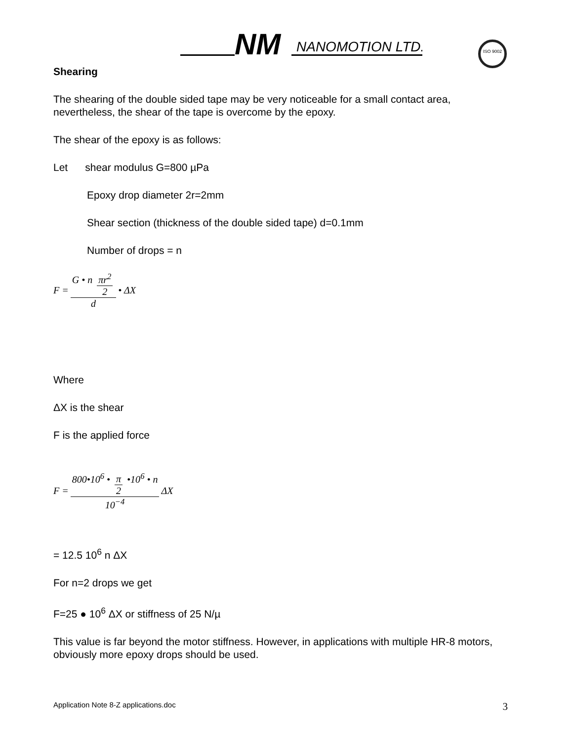NM
NANOMOTION LTD.
ISO 9002
Shearing
The shearing of the double sided tape may be very noticeable for a small contact area, nevertheless, the shear of the tape is overcome by the epoxy.
The shear of the epoxy is as follows:
Let shear modulus G=800 µPa
Epoxy drop diameter 2r=2mm
Shear section (thickness of the double sided tape) d=0.1mm
Number of drops = n
F = G • n πr<sup>2</sup> 2 d • ΔX
Where
ΔX is the shear
F is the applied force
F = 800•10<sup>6</sup> • π 2 •10<sup>6</sup> • n 10<sup>−4</sup> ΔX
= 12.5 10<sup>6</sup> n ΔX
For n=2 drops we get
F=25 ● 10<sup>6</sup> ΔX or stiffness of 25 N/µ
This value is far beyond the motor stiffness. However, in applications with multiple HR-8 motors, obviously more epoxy drops should be used.
Application Note 8-Z applications.doc 3